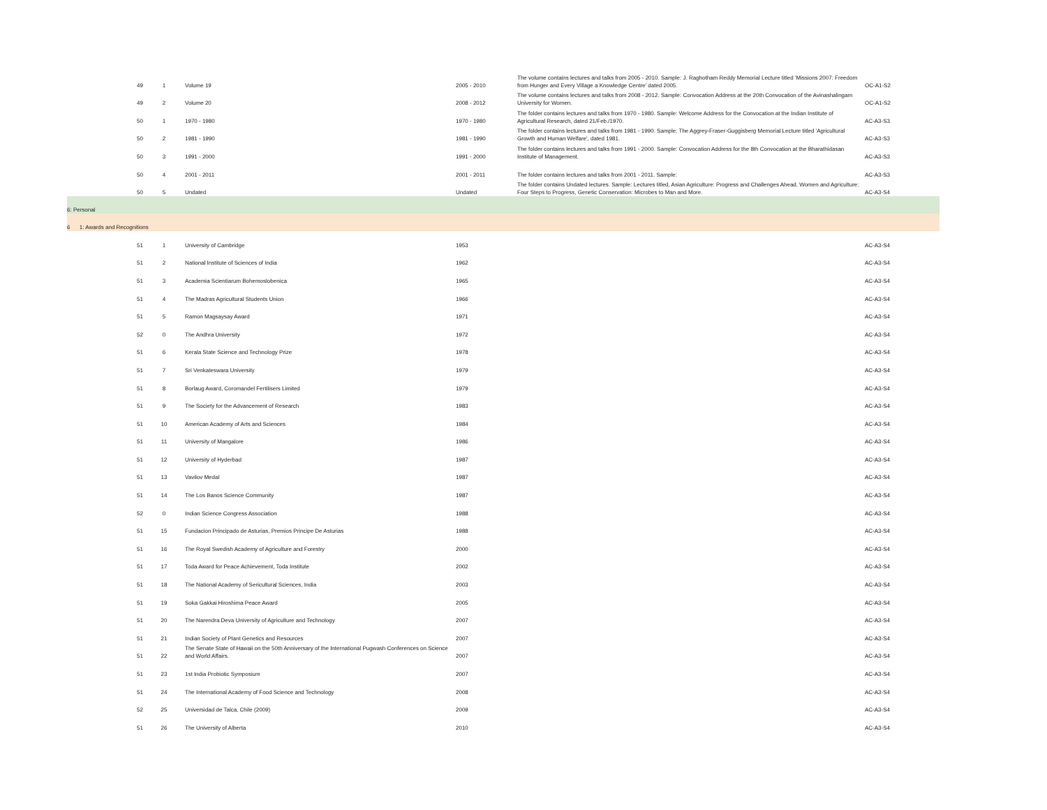| 49 | 1 | Volume 19 | 2005 - 2010 | The volume contains lectures and talks from 2005 - 2010. Sample: J. Raghotham Reddy Memorial Lecture titled 'Missions 2007: Freedom from Hunger and Every Village a Knowledge Centre' dated 2005. | OC-A1-S2 |
| 49 | 2 | Volume 20 | 2008 - 2012 | The volume contains lectures and talks from 2008 - 2012. Sample: Convocation Address at the 20th Convocation of the Avinashalingam University for Women. | OC-A1-S2 |
| 50 | 1 | 1970 - 1980 | 1970 - 1980 | The folder contains lectures and talks from 1970 - 1980. Sample: Welcome Address for the Convocation at the Indian Institute of Agricultural Research, dated 21/Feb./1970. | AC-A3-S3 |
| 50 | 2 | 1981 - 1990 | 1981 - 1990 | The folder contains lectures and talks from 1981 - 1990. Sample: The Aggrey-Fraser-Guggisberg Memorial Lecture titled 'Agricultural Growth and Human Welfare', dated 1981. | AC-A3-S3 |
| 50 | 3 | 1991 - 2000 | 1991 - 2000 | The folder contains lectures and talks from 1991 - 2000. Sample: Convocation Address for the 8th Convocation at the Bharathidasan Institute of Management. | AC-A3-S3 |
| 50 | 4 | 2001 - 2011 | 2001 - 2011 | The folder contains lectures and talks from 2001 - 2011. Sample: | AC-A3-S3 |
| 50 | 5 | Undated | Undated | The folder contains Undated lectures. Sample: Lectures titled, Asian Agriculture: Progress and Challenges Ahead, Women and Agriculture: Four Steps to Progress, Genetic Conservation: Microbes to Man and More. | AC-A3-S4 |
| 6: Personal | | | | | |
| 6 1: Awards and Recognitions | | | | | |
| 51 | 1 | University of Cambridge | 1953 | | AC-A3-S4 |
| 51 | 2 | National Institute of Sciences of India | 1962 | | AC-A3-S4 |
| 51 | 3 | Academia Scientiarum Bohemoslobenica | 1965 | | AC-A3-S4 |
| 51 | 4 | The Madras Agricultural Students Union | 1966 | | AC-A3-S4 |
| 51 | 5 | Ramon Magsaysay Award | 1971 | | AC-A3-S4 |
| 52 | 0 | The Andhra University | 1972 | | AC-A3-S4 |
| 51 | 6 | Kerala State Science and Technology Prize | 1978 | | AC-A3-S4 |
| 51 | 7 | Sri Venkateswara University | 1979 | | AC-A3-S4 |
| 51 | 8 | Borlaug Award, Coromandel Fertilisers Limited | 1979 | | AC-A3-S4 |
| 51 | 9 | The Society for the Advancement of Research | 1983 | | AC-A3-S4 |
| 51 | 10 | American Academy of Arts and Sciences | 1984 | | AC-A3-S4 |
| 51 | 11 | University of Mangalore | 1986 | | AC-A3-S4 |
| 51 | 12 | University of Hyderbad | 1987 | | AC-A3-S4 |
| 51 | 13 | Vavilov Medal | 1987 | | AC-A3-S4 |
| 51 | 14 | The Los Banos Science Community | 1987 | | AC-A3-S4 |
| 52 | 0 | Indian Science Congress Association | 1988 | | AC-A3-S4 |
| 51 | 15 | Fundacion Principado de Asturias, Premios Principe De Asturias | 1988 | | AC-A3-S4 |
| 51 | 16 | The Royal Swedish Academy of Agriculture and Forestry | 2000 | | AC-A3-S4 |
| 51 | 17 | Toda Award for Peace Achievement, Toda Institute | 2002 | | AC-A3-S4 |
| 51 | 18 | The National Academy of Sericultural Sciences, India | 2003 | | AC-A3-S4 |
| 51 | 19 | Soka Gakkai Hiroshima Peace Award | 2005 | | AC-A3-S4 |
| 51 | 20 | The Narendra Deva University of Agriculture and Technology | 2007 | | AC-A3-S4 |
| 51 | 21 | Indian Society of Plant Genetics and Resources | 2007 | | AC-A3-S4 |
| 51 | 22 | The Senate State of Hawaii on the 50th Anniversary of the International Pugwash Conferences on Science and World Affairs. | 2007 | | AC-A3-S4 |
| 51 | 23 | 1st India Probiotic Symposium | 2007 | | AC-A3-S4 |
| 51 | 24 | The International Academy of Food Science and Technology | 2008 | | AC-A3-S4 |
| 52 | 25 | Universidad de Talca, Chile (2009) | 2009 | | AC-A3-S4 |
| 51 | 26 | The University of Alberta | 2010 | | AC-A3-S4 |